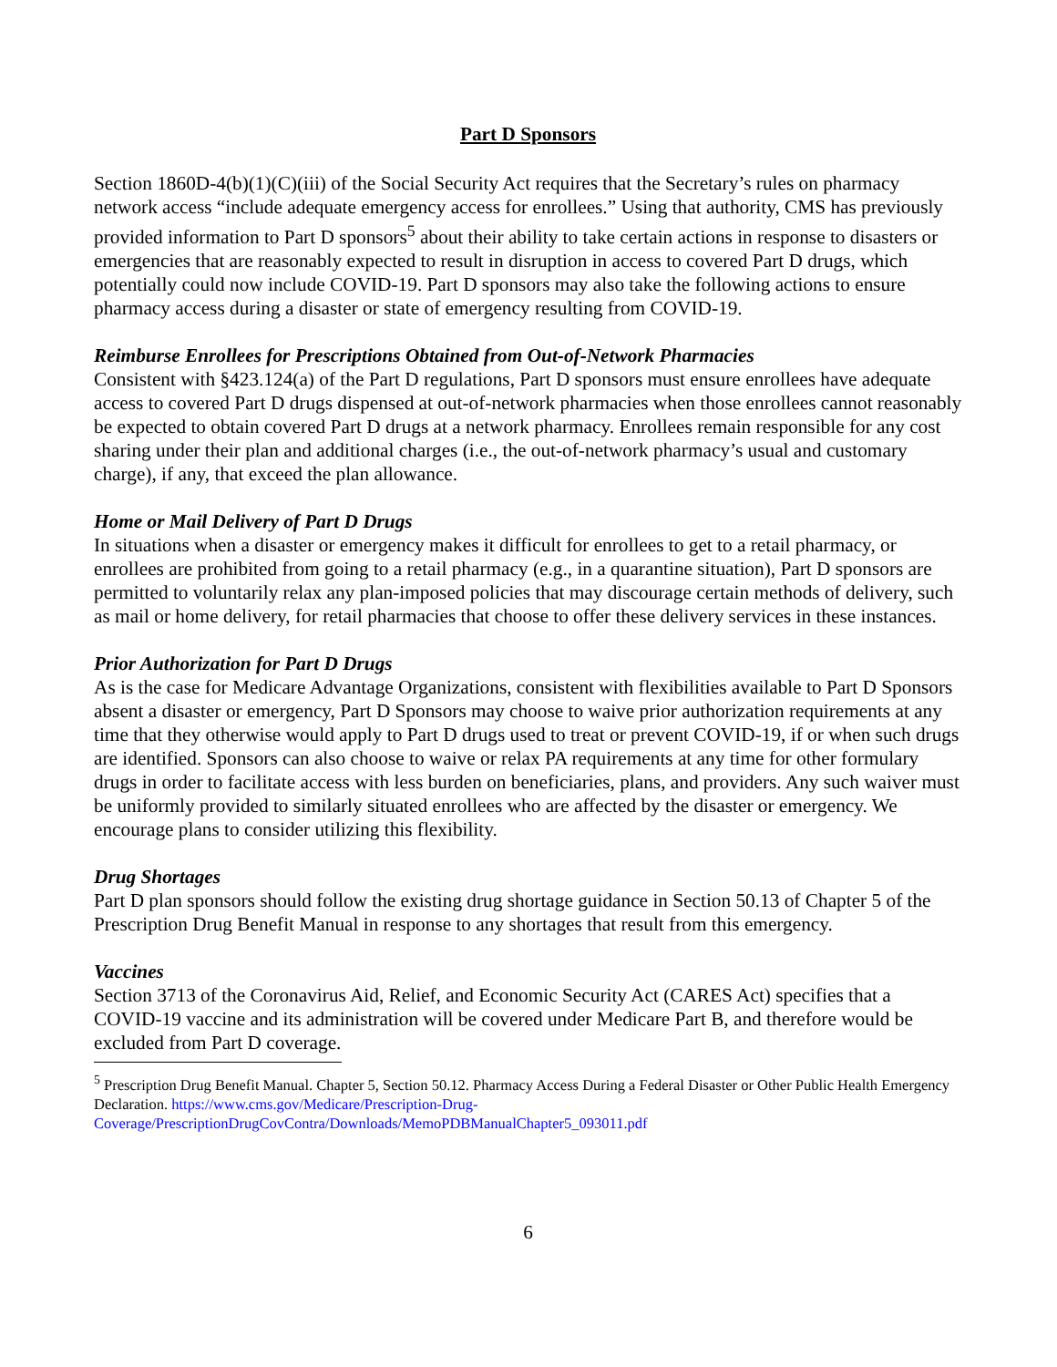Part D Sponsors
Section 1860D-4(b)(1)(C)(iii) of the Social Security Act requires that the Secretary’s rules on pharmacy network access “include adequate emergency access for enrollees.” Using that authority, CMS has previously provided information to Part D sponsors<sup>5</sup> about their ability to take certain actions in response to disasters or emergencies that are reasonably expected to result in disruption in access to covered Part D drugs, which potentially could now include COVID-19. Part D sponsors may also take the following actions to ensure pharmacy access during a disaster or state of emergency resulting from COVID-19.
Reimburse Enrollees for Prescriptions Obtained from Out-of-Network Pharmacies
Consistent with §423.124(a) of the Part D regulations, Part D sponsors must ensure enrollees have adequate access to covered Part D drugs dispensed at out-of-network pharmacies when those enrollees cannot reasonably be expected to obtain covered Part D drugs at a network pharmacy. Enrollees remain responsible for any cost sharing under their plan and additional charges (i.e., the out-of-network pharmacy’s usual and customary charge), if any, that exceed the plan allowance.
Home or Mail Delivery of Part D Drugs
In situations when a disaster or emergency makes it difficult for enrollees to get to a retail pharmacy, or enrollees are prohibited from going to a retail pharmacy (e.g., in a quarantine situation), Part D sponsors are permitted to voluntarily relax any plan-imposed policies that may discourage certain methods of delivery, such as mail or home delivery, for retail pharmacies that choose to offer these delivery services in these instances.
Prior Authorization for Part D Drugs
As is the case for Medicare Advantage Organizations, consistent with flexibilities available to Part D Sponsors absent a disaster or emergency, Part D Sponsors may choose to waive prior authorization requirements at any time that they otherwise would apply to Part D drugs used to treat or prevent COVID-19, if or when such drugs are identified. Sponsors can also choose to waive or relax PA requirements at any time for other formulary drugs in order to facilitate access with less burden on beneficiaries, plans, and providers. Any such waiver must be uniformly provided to similarly situated enrollees who are affected by the disaster or emergency. We encourage plans to consider utilizing this flexibility.
Drug Shortages
Part D plan sponsors should follow the existing drug shortage guidance in Section 50.13 of Chapter 5 of the Prescription Drug Benefit Manual in response to any shortages that result from this emergency.
Vaccines
Section 3713 of the Coronavirus Aid, Relief, and Economic Security Act (CARES Act) specifies that a COVID-19 vaccine and its administration will be covered under Medicare Part B, and therefore would be excluded from Part D coverage.
<sup>5</sup> Prescription Drug Benefit Manual. Chapter 5, Section 50.12. Pharmacy Access During a Federal Disaster or Other Public Health Emergency Declaration. https://www.cms.gov/Medicare/Prescription-Drug-Coverage/PrescriptionDrugCovContra/Downloads/MemoPDBManualChapter5_093011.pdf
6